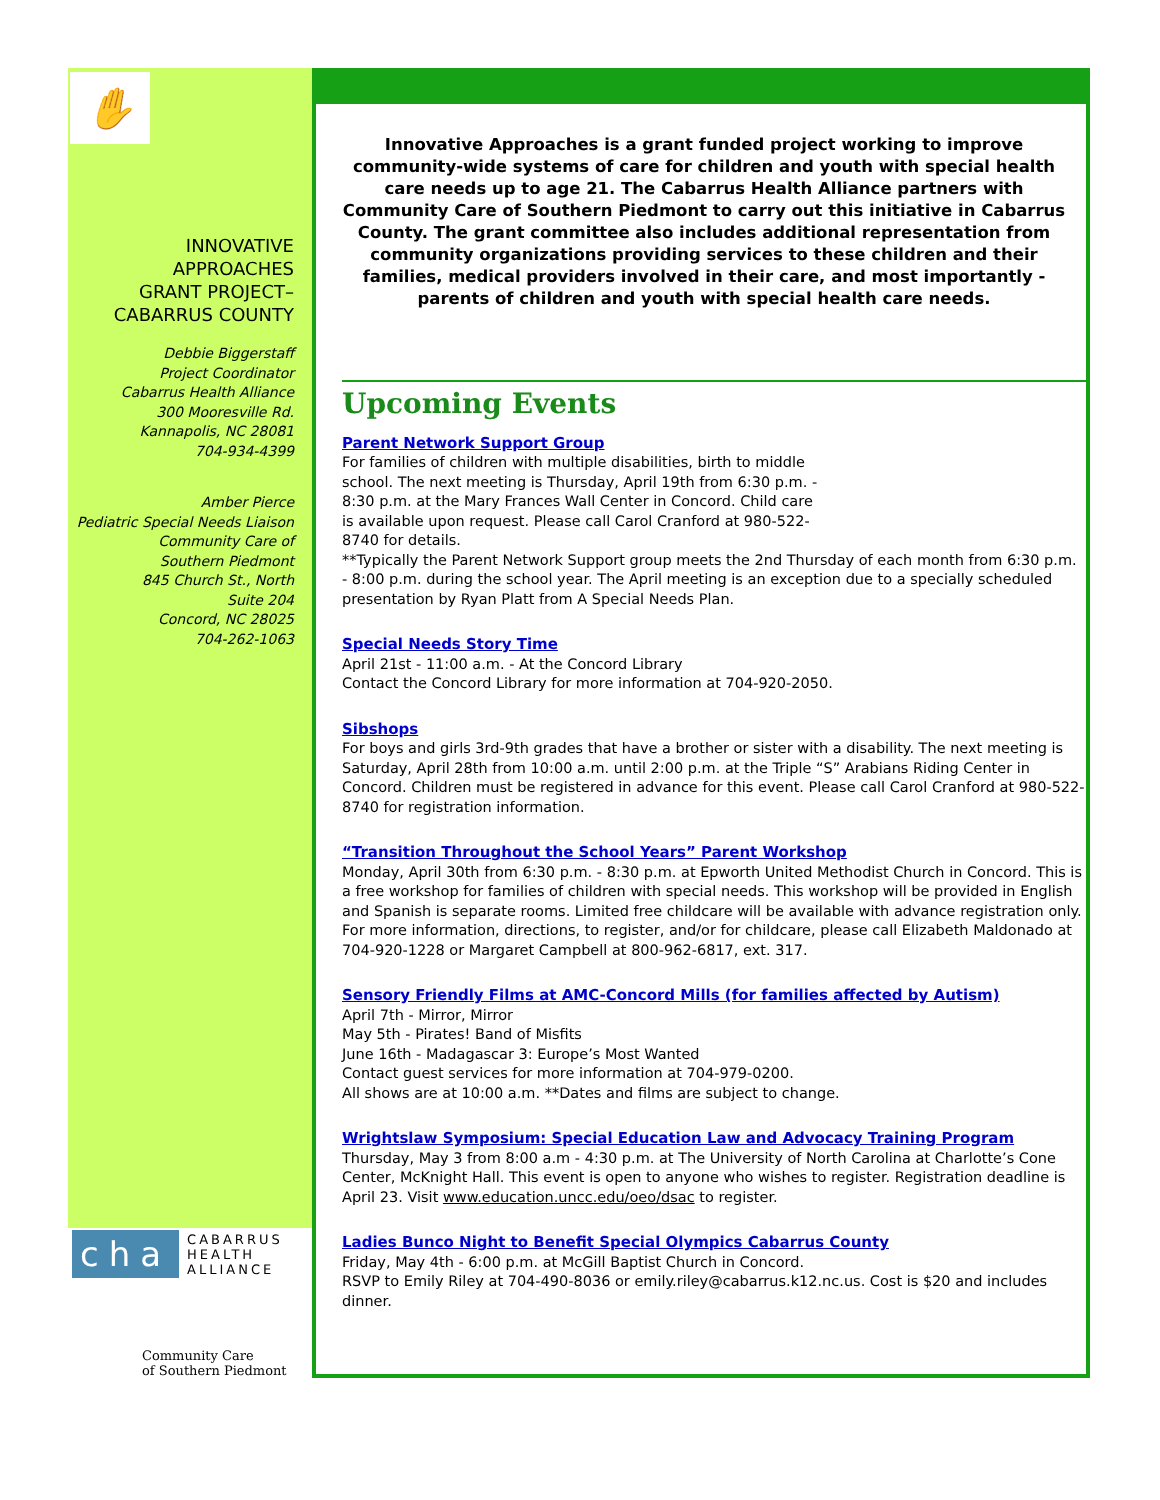✋
INNOVATIVE
APPROACHES
GRANT PROJECT–
CABARRUS COUNTY
Debbie Biggerstaff
Project Coordinator
Cabarrus Health Alliance
300 Mooresville Rd.
Kannapolis, NC 28081
704-934-4399
Amber Pierce
Pediatric Special Needs Liaison
Community Care of
Southern Piedmont
845 Church St., North
Suite 204
Concord, NC 28025
704-262-1063
Innovative Approaches is a grant funded project working to improve community-wide systems of care for children and youth with special health care needs up to age 21. The Cabarrus Health Alliance partners with Community Care of Southern Piedmont to carry out this initiative in Cabarrus County. The grant committee also includes additional representation from community organizations providing services to these children and their families, medical providers involved in their care, and most importantly - parents of children and youth with special health care needs.
Upcoming Events
Parent Network Support Group
For families of children with multiple disabilities, birth to middle school. The next meeting is Thursday, April 19th from 6:30 p.m. - 8:30 p.m. at the Mary Frances Wall Center in Concord. Child care is available upon request. Please call Carol Cranford at 980-522-8740 for details.
**Typically the Parent Network Support group meets the 2nd Thursday of each month from 6:30 p.m. - 8:00 p.m. during the school year. The April meeting is an exception due to a specially scheduled presentation by Ryan Platt from A Special Needs Plan.
Special Needs Story Time
April 21st - 11:00 a.m. - At the Concord Library
Contact the Concord Library for more information at 704-920-2050.
Sibshops
For boys and girls 3rd-9th grades that have a brother or sister with a disability. The next meeting is Saturday, April 28th from 10:00 a.m. until 2:00 p.m. at the Triple “S” Arabians Riding Center in Concord. Children must be registered in advance for this event. Please call Carol Cranford at 980-522-8740 for registration information.
“Transition Throughout the School Years” Parent Workshop
Monday, April 30th from 6:30 p.m. - 8:30 p.m. at Epworth United Methodist Church in Concord. This is a free workshop for families of children with special needs. This workshop will be provided in English and Spanish is separate rooms. Limited free childcare will be available with advance registration only. For more information, directions, to register, and/or for childcare, please call Elizabeth Maldonado at 704-920-1228 or Margaret Campbell at 800-962-6817, ext. 317.
Sensory Friendly Films at AMC-Concord Mills (for families affected by Autism)
April 7th - Mirror, Mirror
May 5th - Pirates! Band of Misfits
June 16th - Madagascar 3: Europe’s Most Wanted
Contact guest services for more information at 704-979-0200.
All shows are at 10:00 a.m. **Dates and films are subject to change.
Wrightslaw Symposium: Special Education Law and Advocacy Training Program
Thursday, May 3 from 8:00 a.m - 4:30 p.m. at The University of North Carolina at Charlotte’s Cone Center, McKnight Hall. This event is open to anyone who wishes to register. Registration deadline is April 23. Visit www.education.uncc.edu/oeo/dsac to register.
Ladies Bunco Night to Benefit Special Olympics Cabarrus County
Friday, May 4th - 6:00 p.m. at McGill Baptist Church in Concord.
RSVP to Emily Riley at 704-490-8036 or emily.riley@cabarrus.k12.nc.us. Cost is $20 and includes dinner.
cha CABARRUS
HEALTH
ALLIANCE
Community Care
of Southern Piedmont